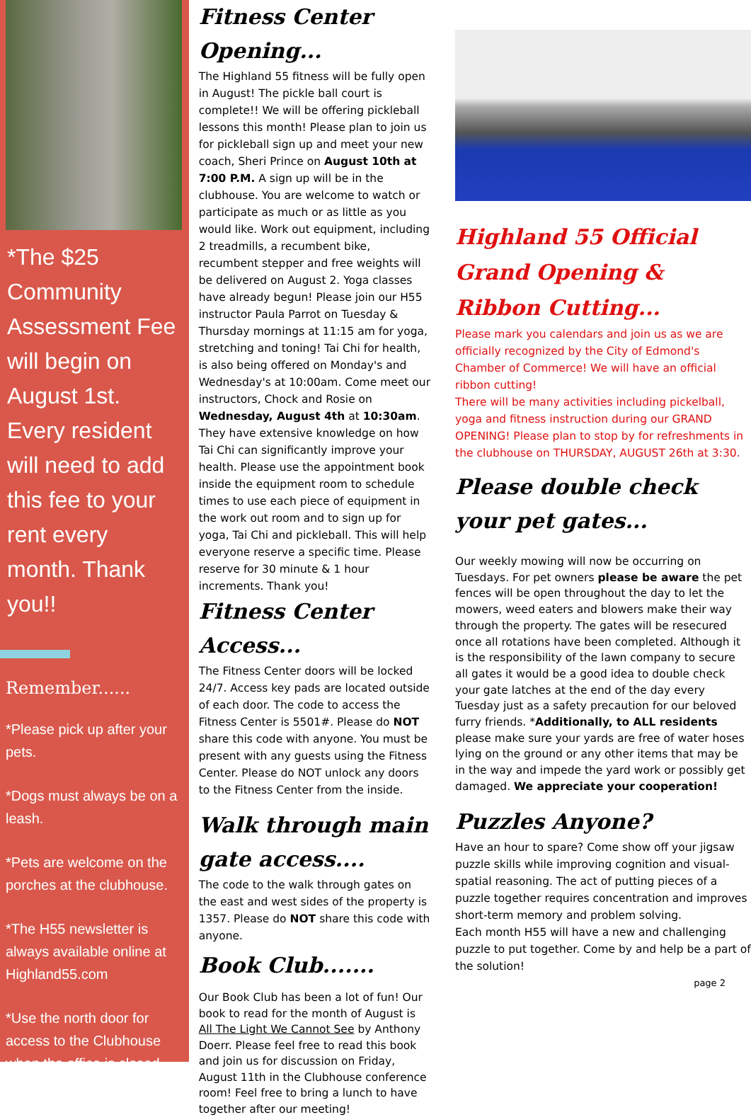*The $25 Community Assessment Fee will begin on August 1st. Every resident will need to add this fee to your rent every month. Thank you!!
Remember......
*Please pick up after your pets.
*Dogs must always be on a leash.
*Pets are welcome on the porches at the clubhouse.
*The H55 newsletter is always available online at Highland55.com
*Use the north door for access to the Clubhouse when the office is closed.
Fitness Center Opening...
The Highland 55 fitness will be fully open in August! The pickle ball court is complete!! We will be offering pickleball lessons this month! Please plan to join us for pickleball sign up and meet your new coach, Sheri Prince on August 10th at 7:00 P.M. A sign up will be in the clubhouse. You are welcome to watch or participate as much or as little as you would like. Work out equipment, including 2 treadmills, a recumbent bike, recumbent stepper and free weights will be delivered on August 2. Yoga classes have already begun! Please join our H55 instructor Paula Parrot on Tuesday & Thursday mornings at 11:15 am for yoga, stretching and toning! Tai Chi for health, is also being offered on Monday's and Wednesday's at 10:00am. Come meet our instructors, Chock and Rosie on Wednesday, August 4th at 10:30am. They have extensive knowledge on how Tai Chi can significantly improve your health. Please use the appointment book inside the equipment room to schedule times to use each piece of equipment in the work out room and to sign up for yoga, Tai Chi and pickleball. This will help everyone reserve a specific time. Please reserve for 30 minute & 1 hour increments. Thank you!
Fitness Center Access...
The Fitness Center doors will be locked 24/7. Access key pads are located outside of each door. The code to access the Fitness Center is 5501#. Please do NOT share this code with anyone. You must be present with any guests using the Fitness Center. Please do NOT unlock any doors to the Fitness Center from the inside.
Walk through main gate access....
The code to the walk through gates on the east and west sides of the property is 1357. Please do NOT share this code with anyone.
Book Club.......
Our Book Club has been a lot of fun! Our book to read for the month of August is All The Light We Cannot See by Anthony Doerr. Please feel free to read this book and join us for discussion on Friday, August 11th in the Clubhouse conference room! Feel free to bring a lunch to have together after our meeting!
Highland 55 Official Grand Opening & Ribbon Cutting...
Please mark you calendars and join us as we are officially recognized by the City of Edmond's Chamber of Commerce! We will have an official ribbon cutting!
There will be many activities including pickelball, yoga and fitness instruction during our GRAND OPENING! Please plan to stop by for refreshments in the clubhouse on THURSDAY, AUGUST 26th at 3:30.
Please double check your pet gates...
Our weekly mowing will now be occurring on Tuesdays. For pet owners please be aware the pet fences will be open throughout the day to let the mowers, weed eaters and blowers make their way through the property. The gates will be resecured once all rotations have been completed. Although it is the responsibility of the lawn company to secure all gates it would be a good idea to double check your gate latches at the end of the day every Tuesday just as a safety precaution for our beloved furry friends. *Additionally, to ALL residents please make sure your yards are free of water hoses lying on the ground or any other items that may be in the way and impede the yard work or possibly get damaged. We appreciate your cooperation!
Puzzles Anyone?
Have an hour to spare? Come show off your jigsaw puzzle skills while improving cognition and visual-spatial reasoning. The act of putting pieces of a puzzle together requires concentration and improves short-term memory and problem solving.
Each month H55 will have a new and challenging puzzle to put together. Come by and help be a part of the solution!
page 2